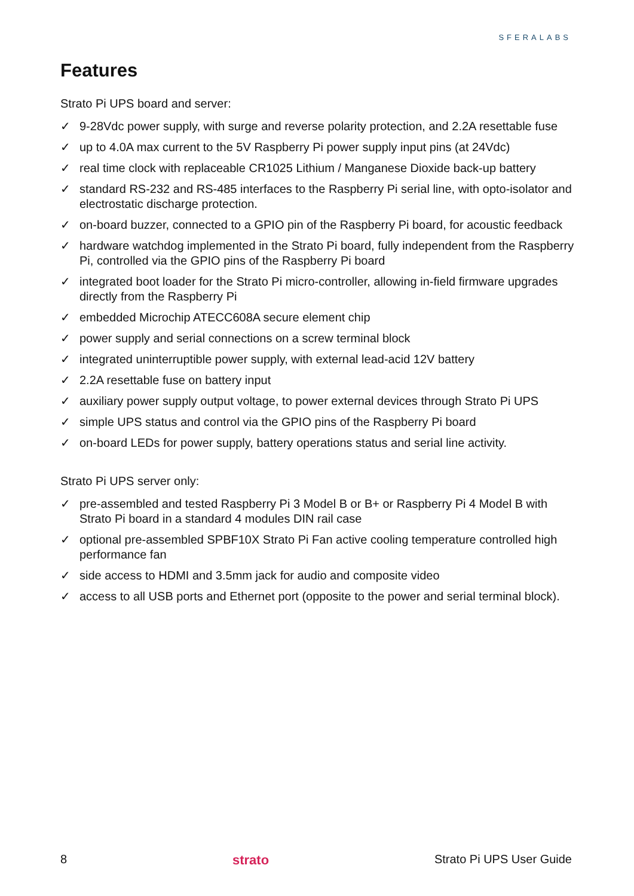SFERALABS
Features
Strato Pi UPS board and server:
✓ 9-28Vdc power supply, with surge and reverse polarity protection, and 2.2A resettable fuse
✓ up to 4.0A max current to the 5V Raspberry Pi power supply input pins (at 24Vdc)
✓ real time clock with replaceable CR1025 Lithium / Manganese Dioxide back-up battery
✓ standard RS-232 and RS-485 interfaces to the Raspberry Pi serial line, with opto-isolator and electrostatic discharge protection.
✓ on-board buzzer, connected to a GPIO pin of the Raspberry Pi board, for acoustic feedback
✓ hardware watchdog implemented in the Strato Pi board, fully independent from the Raspberry Pi, controlled via the GPIO pins of the Raspberry Pi board
✓ integrated boot loader for the Strato Pi micro-controller, allowing in-field firmware upgrades directly from the Raspberry Pi
✓ embedded Microchip ATECC608A secure element chip
✓ power supply and serial connections on a screw terminal block
✓ integrated uninterruptible power supply, with external lead-acid 12V battery
✓ 2.2A resettable fuse on battery input
✓ auxiliary power supply output voltage, to power external devices through Strato Pi UPS
✓ simple UPS status and control via the GPIO pins of the Raspberry Pi board
✓ on-board LEDs for power supply, battery operations status and serial line activity.
Strato Pi UPS server only:
✓ pre-assembled and tested Raspberry Pi 3 Model B or B+ or Raspberry Pi 4 Model B with Strato Pi board in a standard 4 modules DIN rail case
✓ optional pre-assembled SPBF10X Strato Pi Fan active cooling temperature controlled high performance fan
✓ side access to HDMI and 3.5mm jack for audio and composite video
✓ access to all USB ports and Ethernet port (opposite to the power and serial terminal block).
8 strato Strato Pi UPS User Guide